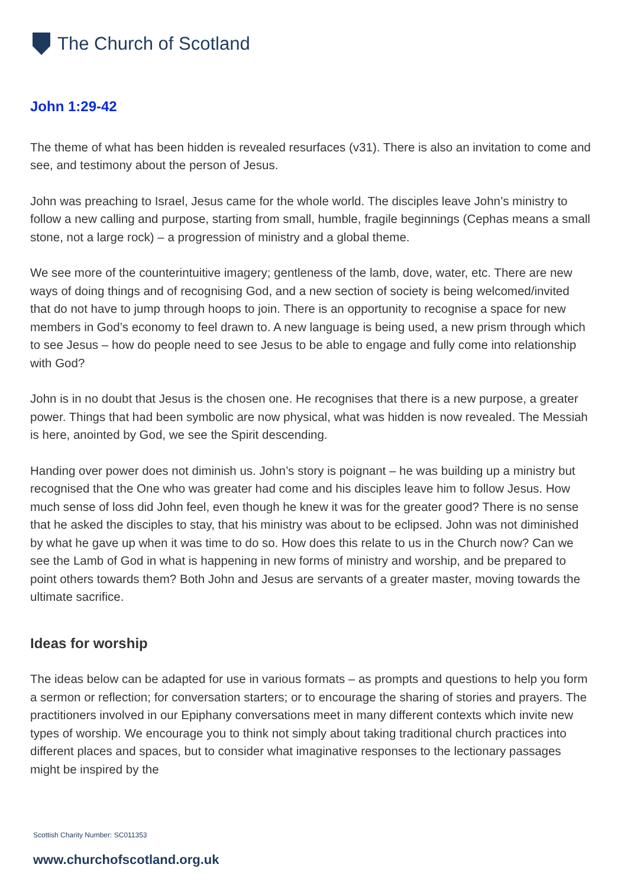The Church of Scotland
John 1:29-42
The theme of what has been hidden is revealed resurfaces (v31). There is also an invitation to come and see, and testimony about the person of Jesus.
John was preaching to Israel, Jesus came for the whole world. The disciples leave John’s ministry to follow a new calling and purpose, starting from small, humble, fragile beginnings (Cephas means a small stone, not a large rock) – a progression of ministry and a global theme.
We see more of the counterintuitive imagery; gentleness of the lamb, dove, water, etc. There are new ways of doing things and of recognising God, and a new section of society is being welcomed/invited that do not have to jump through hoops to join. There is an opportunity to recognise a space for new members in God’s economy to feel drawn to. A new language is being used, a new prism through which to see Jesus – how do people need to see Jesus to be able to engage and fully come into relationship with God?
John is in no doubt that Jesus is the chosen one. He recognises that there is a new purpose, a greater power. Things that had been symbolic are now physical, what was hidden is now revealed. The Messiah is here, anointed by God, we see the Spirit descending.
Handing over power does not diminish us. John’s story is poignant – he was building up a ministry but recognised that the One who was greater had come and his disciples leave him to follow Jesus. How much sense of loss did John feel, even though he knew it was for the greater good? There is no sense that he asked the disciples to stay, that his ministry was about to be eclipsed. John was not diminished by what he gave up when it was time to do so. How does this relate to us in the Church now? Can we see the Lamb of God in what is happening in new forms of ministry and worship, and be prepared to point others towards them? Both John and Jesus are servants of a greater master, moving towards the ultimate sacrifice.
Ideas for worship
The ideas below can be adapted for use in various formats – as prompts and questions to help you form a sermon or reflection; for conversation starters; or to encourage the sharing of stories and prayers. The practitioners involved in our Epiphany conversations meet in many different contexts which invite new types of worship. We encourage you to think not simply about taking traditional church practices into different places and spaces, but to consider what imaginative responses to the lectionary passages might be inspired by the
Scottish Charity Number: SC011353
www.churchofscotland.org.uk